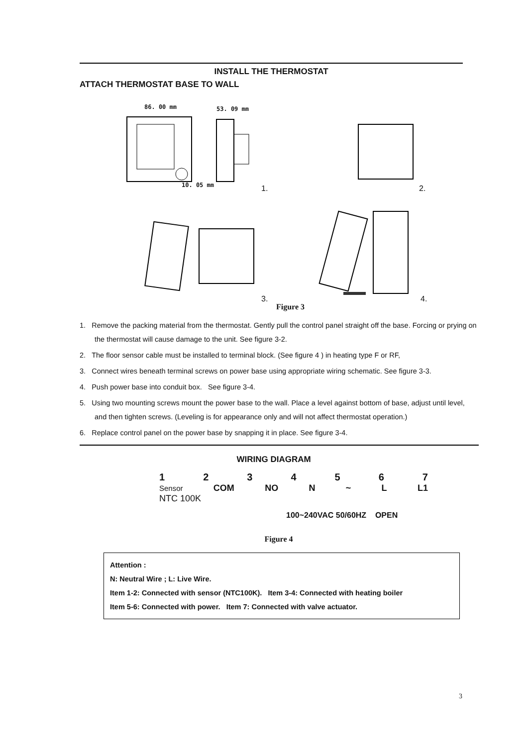INSTALL THE THERMOSTAT
ATTACH THERMOSTAT BASE TO WALL
86. 00 mm 53. 09 mm
10. 05 mm 1. 2.
3. 4.
Figure 3
1. Remove the packing material from the thermostat. Gently pull the control panel straight off the base. Forcing or prying on the thermostat will cause damage to the unit. See figure 3-2.
2. The floor sensor cable must be installed to terminal block. (See figure 4 ) in heating type F or RF,
3. Connect wires beneath terminal screws on power base using appropriate wiring schematic. See figure 3-3.
4. Push power base into conduit box. See figure 3-4.
5. Using two mounting screws mount the power base to the wall. Place a level against bottom of base, adjust until level, and then tighten screws. (Leveling is for appearance only and will not affect thermostat operation.)
6. Replace control panel on the power base by snapping it in place. See figure 3-4.
WIRING DIAGRAM
1234567
Sensor COM NO N ~ L L1
NTC 100K
100~240VAC 50/60HZ OPEN
Figure 4
Attention :
N: Neutral Wire ; L: Live Wire.
Item 1-2: Connected with sensor (NTC100K). Item 3-4: Connected with heating boiler
Item 5-6: Connected with power. Item 7: Connected with valve actuator.
3